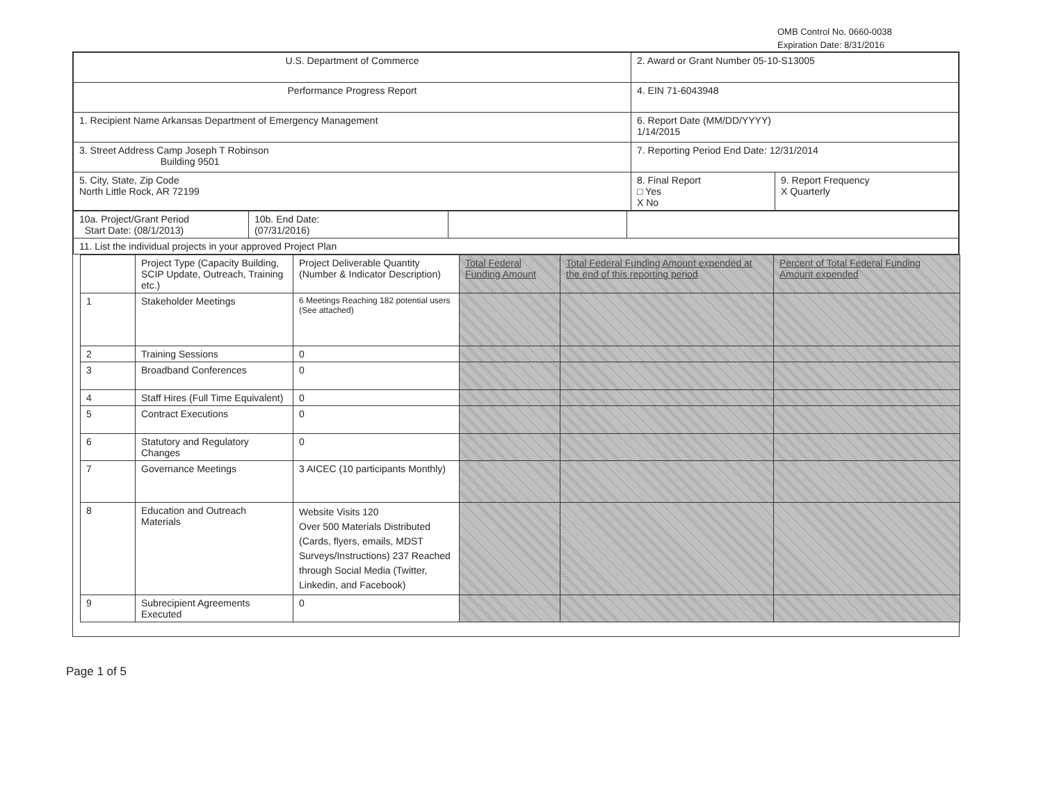OMB Control No. 0660-0038
Expiration Date: 8/31/2016
| U.S. Department of Commerce | 2. Award or Grant Number 05-10-S13005 | |
| Performance Progress Report | 4. EIN 71-6043948 | |
| 1. Recipient Name Arkansas Department of Emergency Management | 6. Report Date (MM/DD/YYYY) 1/14/2015 | |
| 3. Street Address Camp Joseph T Robinson Building 9501 | 7. Reporting Period End Date: 12/31/2014 | |
| 5. City, State, Zip Code North Little Rock, AR 72199 | 8. Final Report □ Yes X No | 9. Report Frequency X Quarterly |
| 10a. Project/Grant Period Start Date: (08/1/2013) | 10b. End Date: (07/31/2016) | | |
| 11. List the individual projects in your approved Project Plan | | | |
| | Project Type (Capacity Building, SCIP Update, Outreach, Training etc.) | Project Deliverable Quantity (Number & Indicator Description) | Total Federal Funding Amount | Total Federal Funding Amount expended at the end of this reporting period | Percent of Total Federal Funding Amount expended |
| --- | --- | --- | --- | --- | --- |
| 1 | Stakeholder Meetings | 6 Meetings Reaching 182 potential users (See attached) | | | |
| 2 | Training Sessions | 0 | | | |
| 3 | Broadband Conferences | 0 | | | |
| 4 | Staff Hires (Full Time Equivalent) | 0 | | | |
| 5 | Contract Executions | 0 | | | |
| 6 | Statutory and Regulatory Changes | 0 | | | |
| 7 | Governance Meetings | 3 AICEC (10 participants Monthly) | | | |
| 8 | Education and Outreach Materials | Website Visits 120 Over 500 Materials Distributed (Cards, flyers, emails, MDST Surveys/Instructions) 237 Reached through Social Media (Twitter, Linkedin, and Facebook) | | | |
| 9 | Subrecipient Agreements Executed | 0 | | | |
Page 1 of 5